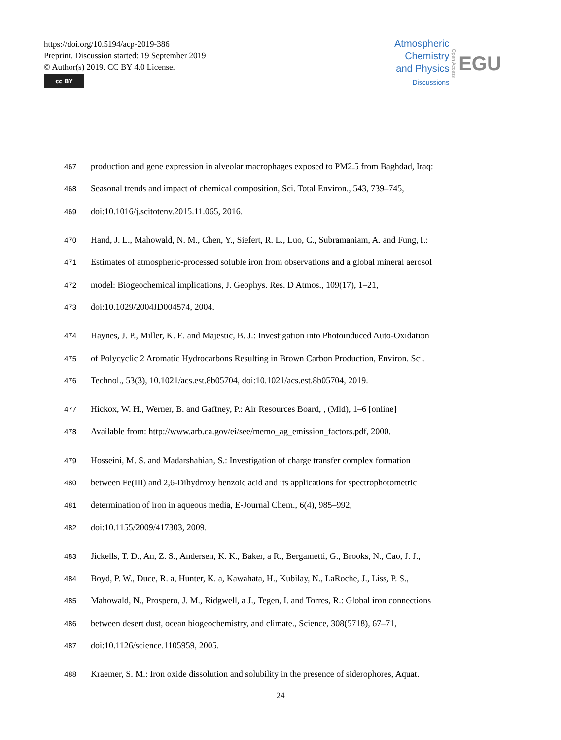https://doi.org/10.5194/acp-2019-386
Preprint. Discussion started: 19 September 2019
© Author(s) 2019. CC BY 4.0 License.
cc BY
Atmospheric
Chemistry
and Physics
Discussions
Open Access
EGU
467 production and gene expression in alveolar macrophages exposed to PM2.5 from Baghdad, Iraq:
468 Seasonal trends and impact of chemical composition, Sci. Total Environ., 543, 739–745,
469 doi:10.1016/j.scitotenv.2015.11.065, 2016.
470 Hand, J. L., Mahowald, N. M., Chen, Y., Siefert, R. L., Luo, C., Subramaniam, A. and Fung, I.:
471 Estimates of atmospheric-processed soluble iron from observations and a global mineral aerosol
472 model: Biogeochemical implications, J. Geophys. Res. D Atmos., 109(17), 1–21,
473 doi:10.1029/2004JD004574, 2004.
474 Haynes, J. P., Miller, K. E. and Majestic, B. J.: Investigation into Photoinduced Auto-Oxidation
475 of Polycyclic 2 Aromatic Hydrocarbons Resulting in Brown Carbon Production, Environ. Sci.
476 Technol., 53(3), 10.1021/acs.est.8b05704, doi:10.1021/acs.est.8b05704, 2019.
477 Hickox, W. H., Werner, B. and Gaffney, P.: Air Resources Board, , (Mld), 1–6 [online]
478 Available from: http://www.arb.ca.gov/ei/see/memo_ag_emission_factors.pdf, 2000.
479 Hosseini, M. S. and Madarshahian, S.: Investigation of charge transfer complex formation
480 between Fe(III) and 2,6-Dihydroxy benzoic acid and its applications for spectrophotometric
481 determination of iron in aqueous media, E-Journal Chem., 6(4), 985–992,
482 doi:10.1155/2009/417303, 2009.
483 Jickells, T. D., An, Z. S., Andersen, K. K., Baker, a R., Bergametti, G., Brooks, N., Cao, J. J.,
484 Boyd, P. W., Duce, R. a, Hunter, K. a, Kawahata, H., Kubilay, N., LaRoche, J., Liss, P. S.,
485 Mahowald, N., Prospero, J. M., Ridgwell, a J., Tegen, I. and Torres, R.: Global iron connections
486 between desert dust, ocean biogeochemistry, and climate., Science, 308(5718), 67–71,
487 doi:10.1126/science.1105959, 2005.
488 Kraemer, S. M.: Iron oxide dissolution and solubility in the presence of siderophores, Aquat.
24